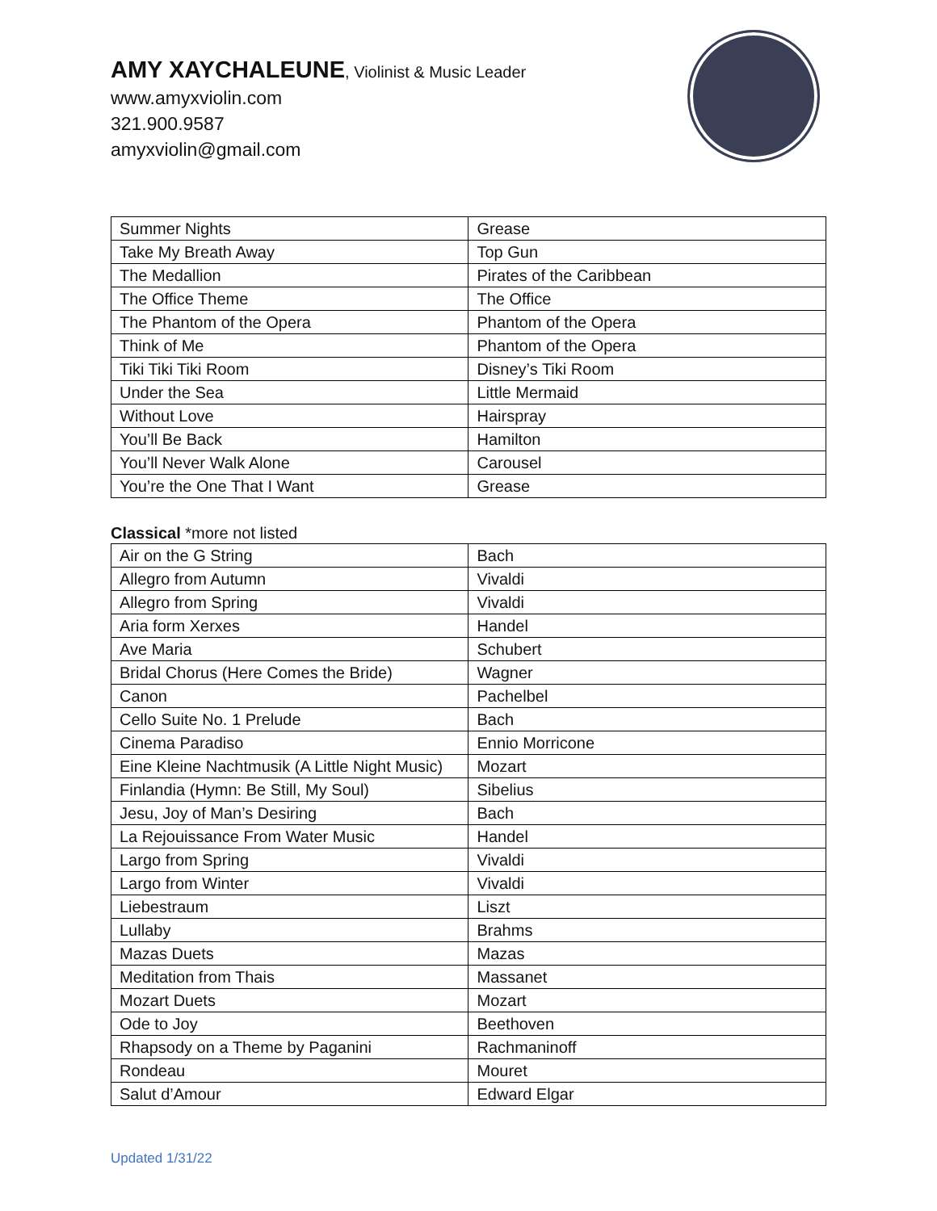AMY XAYCHALEUNE, Violinist & Music Leader
www.amyxviolin.com
321.900.9587
amyxviolin@gmail.com
| Summer Nights | Grease |
| Take My Breath Away | Top Gun |
| The Medallion | Pirates of the Caribbean |
| The Office Theme | The Office |
| The Phantom of the Opera | Phantom of the Opera |
| Think of Me | Phantom of the Opera |
| Tiki Tiki Tiki Room | Disney’s Tiki Room |
| Under the Sea | Little Mermaid |
| Without Love | Hairspray |
| You’ll Be Back | Hamilton |
| You’ll Never Walk Alone | Carousel |
| You’re the One That I Want | Grease |
Classical *more not listed
| Air on the G String | Bach |
| Allegro from Autumn | Vivaldi |
| Allegro from Spring | Vivaldi |
| Aria form Xerxes | Handel |
| Ave Maria | Schubert |
| Bridal Chorus (Here Comes the Bride) | Wagner |
| Canon | Pachelbel |
| Cello Suite No. 1 Prelude | Bach |
| Cinema Paradiso | Ennio Morricone |
| Eine Kleine Nachtmusik (A Little Night Music) | Mozart |
| Finlandia (Hymn: Be Still, My Soul) | Sibelius |
| Jesu, Joy of Man’s Desiring | Bach |
| La Rejouissance From Water Music | Handel |
| Largo from Spring | Vivaldi |
| Largo from Winter | Vivaldi |
| Liebestraum | Liszt |
| Lullaby | Brahms |
| Mazas Duets | Mazas |
| Meditation from Thais | Massanet |
| Mozart Duets | Mozart |
| Ode to Joy | Beethoven |
| Rhapsody on a Theme by Paganini | Rachmaninoff |
| Rondeau | Mouret |
| Salut d’Amour | Edward Elgar |
Updated 1/31/22